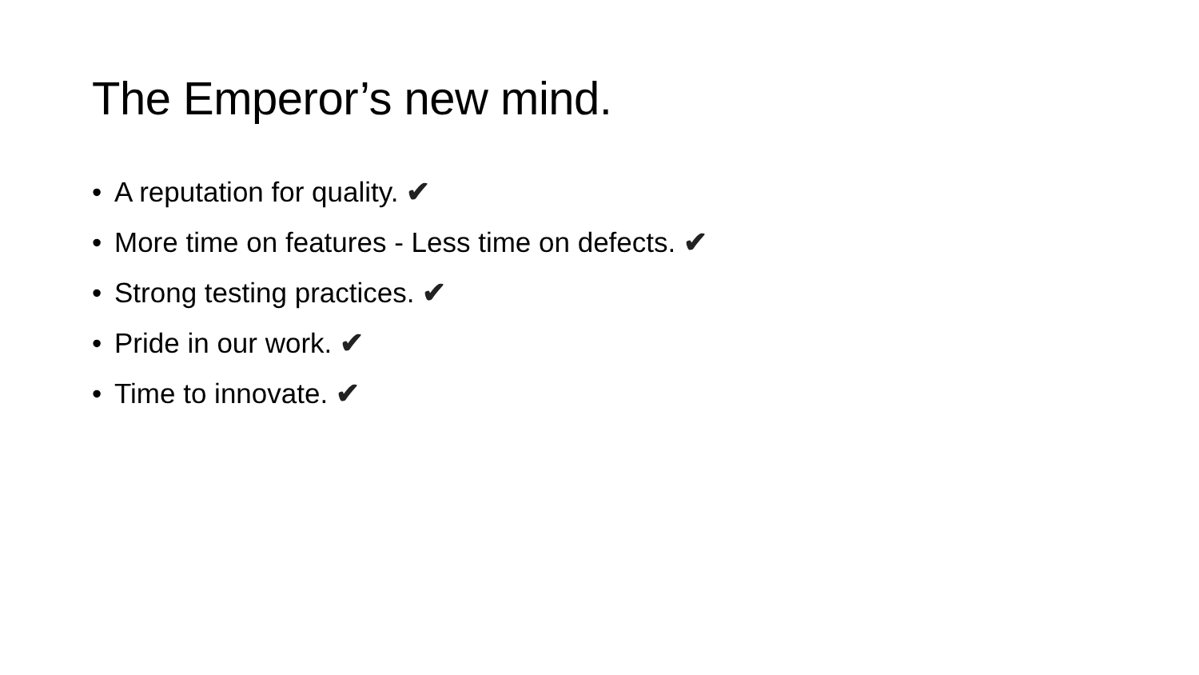The Emperor’s new mind.
• A reputation for quality. ✔
• More time on features - Less time on defects. ✔
• Strong testing practices. ✔
• Pride in our work. ✔
• Time to innovate. ✔